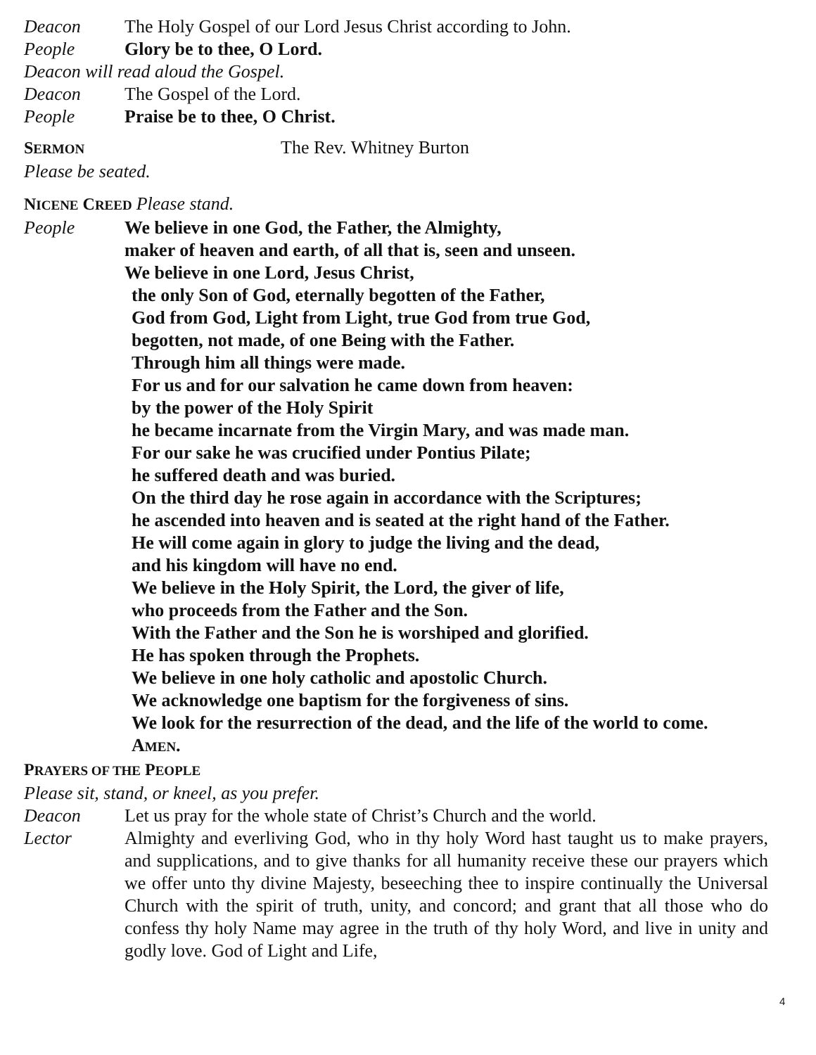Deacon The Holy Gospel of our Lord Jesus Christ according to John.
People Glory be to thee, O Lord.
Deacon will read aloud the Gospel.
Deacon The Gospel of the Lord.
People Praise be to thee, O Christ.
SERMON
The Rev. Whitney Burton
Please be seated.
NICENE CREED Please stand.
People
We believe in one God, the Father, the Almighty,
maker of heaven and earth, of all that is, seen and unseen.
We believe in one Lord, Jesus Christ,
the only Son of God, eternally begotten of the Father,
God from God, Light from Light, true God from true God,
begotten, not made, of one Being with the Father.
Through him all things were made.
For us and for our salvation he came down from heaven:
by the power of the Holy Spirit
he became incarnate from the Virgin Mary, and was made man.
For our sake he was crucified under Pontius Pilate;
he suffered death and was buried.
On the third day he rose again in accordance with the Scriptures;
he ascended into heaven and is seated at the right hand of the Father.
He will come again in glory to judge the living and the dead,
and his kingdom will have no end.
We believe in the Holy Spirit, the Lord, the giver of life,
who proceeds from the Father and the Son.
With the Father and the Son he is worshiped and glorified.
He has spoken through the Prophets.
We believe in one holy catholic and apostolic Church.
We acknowledge one baptism for the forgiveness of sins.
We look for the resurrection of the dead, and the life of the world to come.
AMEN.
PRAYERS OF THE PEOPLE
Please sit, stand, or kneel, as you prefer.
Deacon Let us pray for the whole state of Christ’s Church and the world.
Lector
Almighty and everliving God, who in thy holy Word hast taught us to make prayers, and supplications, and to give thanks for all humanity receive these our prayers which we offer unto thy divine Majesty, beseeching thee to inspire continually the Universal Church with the spirit of truth, unity, and concord; and grant that all those who do confess thy holy Name may agree in the truth of thy holy Word, and live in unity and godly love. God of Light and Life,
4